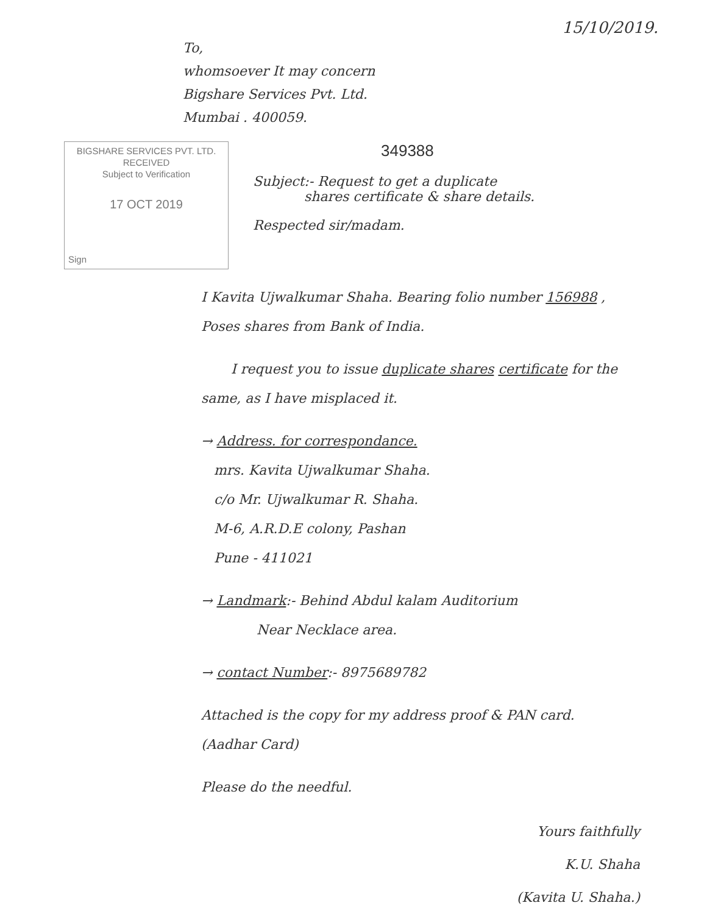15/10/2019.
To,
whomsoever It may concern
Bigshare Services Pvt. Ltd.
Mumbai . 400059.
BIGSHARE SERVICES PVT. LTD.
RECEIVED
Subject to Verification
17 OCT 2019
Sign
349388
Subject:- Request to get a duplicate
shares certificate & share details.
Respected sir/madam.
I Kavita Ujwalkumar Shaha. Bearing folio number 156988 , Poses shares from Bank of India.
I request you to issue duplicate shares certificate for the same, as I have misplaced it.
→ Address. for correspondance.
mrs. Kavita Ujwalkumar Shaha.
c/o Mr. Ujwalkumar R. Shaha.
M-6, A.R.D.E colony, Pashan
Pune - 411021
→ Landmark:- Behind Abdul kalam Auditorium
Near Necklace area.
→ contact Number:- 8975689782
Attached is the copy for my address proof & PAN card. (Aadhar Card)
Please do the needful.
Yours faithfully
K.U. Shaha
(Kavita U. Shaha.)